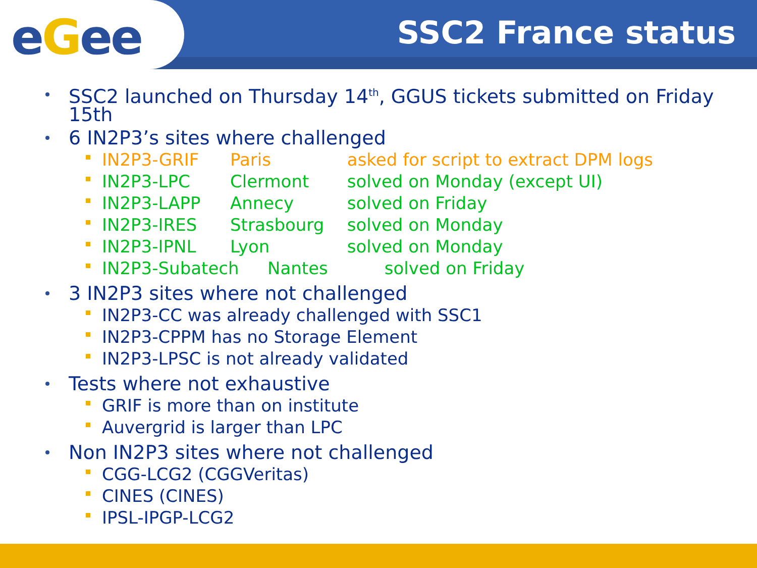eGee
SSC2 France status
SSC2 launched on Thursday 14<sup>th</sup>, GGUS tickets submitted on Friday 15th
6 IN2P3’s sites where challenged
IN2P3-GRIF Paris asked for script to extract DPM logs
IN2P3-LPC Clermont solved on Monday (except UI)
IN2P3-LAPP Annecy solved on Friday
IN2P3-IRES Strasbourg solved on Monday
IN2P3-IPNL Lyon solved on Monday
IN2P3-Subatech Nantes solved on Friday
3 IN2P3 sites where not challenged
IN2P3-CC was already challenged with SSC1
IN2P3-CPPM has no Storage Element
IN2P3-LPSC is not already validated
Tests where not exhaustive
GRIF is more than on institute
Auvergrid is larger than LPC
Non IN2P3 sites where not challenged
CGG-LCG2 (CGGVeritas)
CINES (CINES)
IPSL-IPGP-LCG2